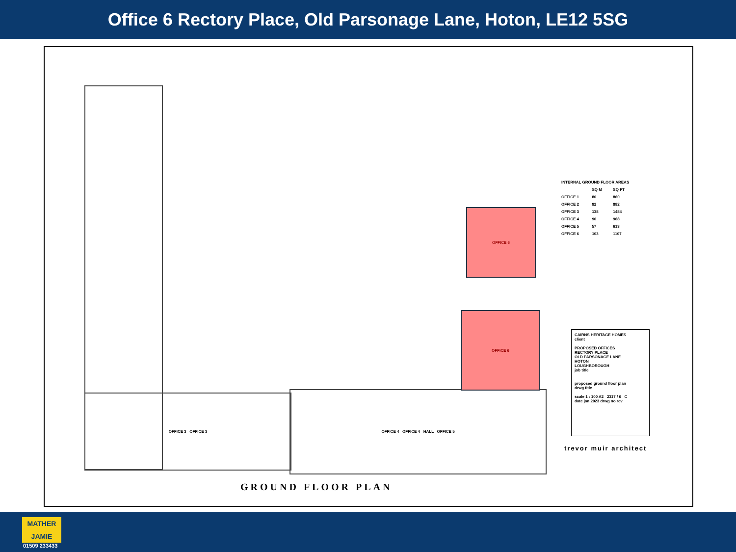Office 6 Rectory Place, Old Parsonage Lane, Hoton, LE12 5SG
OFFICE 3 OFFICE 3
OFFICE 4 OFFICE 4 HALL OFFICE 5
OFFICE 6
OFFICE 6
| INTERNAL GROUND FLOOR AREAS | | |
| --- | --- | --- |
| | SQ M | SQ FT |
| OFFICE 1 | 80 | 860 |
| OFFICE 2 | 82 | 882 |
| OFFICE 3 | 138 | 1484 |
| OFFICE 4 | 90 | 968 |
| OFFICE 5 | 57 | 613 |
| OFFICE 6 | 103 | 1107 |
CAIRNS HERITAGE HOMES
client
PROPOSED OFFICES
RECTORY PLACE
OLD PARSONAGE LANE
HOTON
LOUGHBOROUGH
job title
proposed ground floor plan
drwg title
scale 1 : 100 A2 2317 / 6 C
date jan 2023 drwg no rev
trevor muir architect
GROUND FLOOR PLAN
MATHER
JAMIE
01509 233433